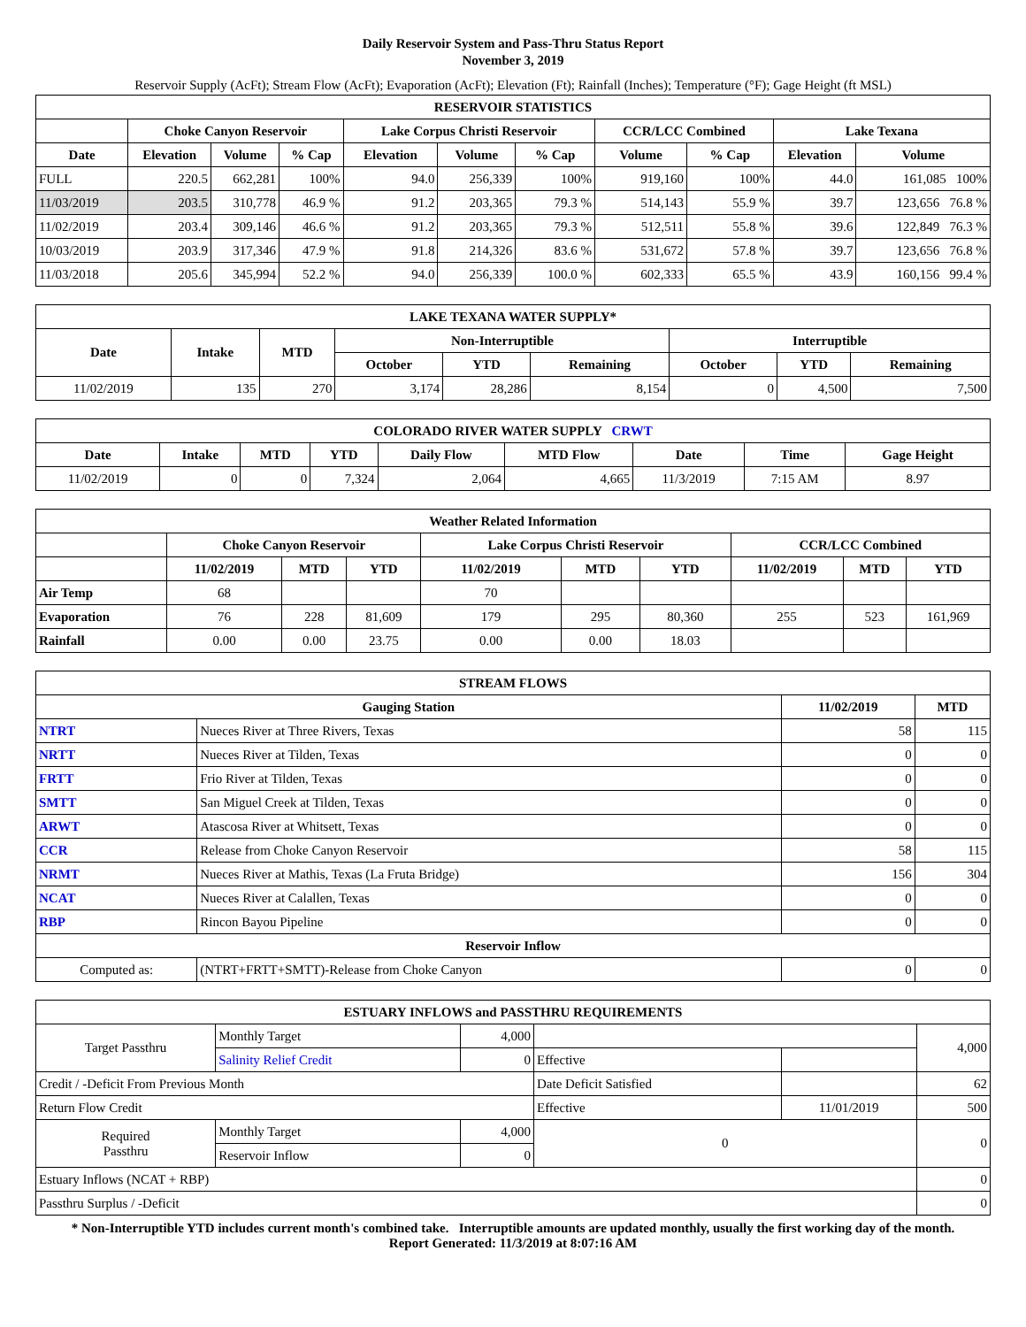Daily Reservoir System and Pass-Thru Status Report
November 3, 2019
Reservoir Supply (AcFt); Stream Flow (AcFt); Evaporation (AcFt); Elevation (Ft); Rainfall (Inches); Temperature (°F); Gage Height (ft MSL)
| RESERVOIR STATISTICS | | | | | | | | | | |
| --- | --- | --- | --- | --- | --- | --- | --- | --- | --- | --- |
| | Choke Canyon Reservoir | | | Lake Corpus Christi Reservoir | | | CCR/LCC Combined | | Lake Texana | |
| Date | Elevation | Volume | % Cap | Elevation | Volume | % Cap | Volume | % Cap | Elevation | Volume |
| FULL | 220.5 | 662,281 | 100% | 94.0 | 256,339 | 100% | 919,160 | 100% | 44.0 | 161,085 100% |
| 11/03/2019 | 203.5 | 310,778 | 46.9 % | 91.2 | 203,365 | 79.3 % | 514,143 | 55.9 % | 39.7 | 123,656 76.8 % |
| 11/02/2019 | 203.4 | 309,146 | 46.6 % | 91.2 | 203,365 | 79.3 % | 512,511 | 55.8 % | 39.6 | 122,849 76.3 % |
| 10/03/2019 | 203.9 | 317,346 | 47.9 % | 91.8 | 214,326 | 83.6 % | 531,672 | 57.8 % | 39.7 | 123,656 76.8 % |
| 11/03/2018 | 205.6 | 345,994 | 52.2 % | 94.0 | 256,339 | 100.0 % | 602,333 | 65.5 % | 43.9 | 160,156 99.4 % |
| LAKE TEXANA WATER SUPPLY* | | | | | | | | |
| --- | --- | --- | --- | --- | --- | --- | --- | --- |
| Date | Intake | MTD | Non-Interruptible | | | Interruptible | | |
| | | | October | YTD | Remaining | October | YTD | Remaining |
| 11/02/2019 | 135 | 270 | 3,174 | 28,286 | 8,154 | 0 | 4,500 | 7,500 |
| COLORADO RIVER WATER SUPPLY CRWT | | | | | | | | |
| --- | --- | --- | --- | --- | --- | --- | --- | --- |
| Date | Intake | MTD | YTD | Daily Flow | MTD Flow | Date | Time | Gage Height |
| 11/02/2019 | 0 | 0 | 7,324 | 2,064 | 4,665 | 11/3/2019 | 7:15 AM | 8.97 |
| Weather Related Information | | | | | | | | | |
| --- | --- | --- | --- | --- | --- | --- | --- | --- | --- |
| | Choke Canyon Reservoir | | | Lake Corpus Christi Reservoir | | | CCR/LCC Combined | | |
| | 11/02/2019 | MTD | YTD | 11/02/2019 | MTD | YTD | 11/02/2019 | MTD | YTD |
| Air Temp | 68 | | | 70 | | | | | |
| Evaporation | 76 | 228 | 81,609 | 179 | 295 | 80,360 | 255 | 523 | 161,969 |
| Rainfall | 0.00 | 0.00 | 23.75 | 0.00 | 0.00 | 18.03 | | | |
| STREAM FLOWS | | | |
| --- | --- | --- | --- |
| Gauging Station | | 11/02/2019 | MTD |
| NTRT | Nueces River at Three Rivers, Texas | 58 | 115 |
| NRTT | Nueces River at Tilden, Texas | 0 | 0 |
| FRTT | Frio River at Tilden, Texas | 0 | 0 |
| SMTT | San Miguel Creek at Tilden, Texas | 0 | 0 |
| ARWT | Atascosa River at Whitsett, Texas | 0 | 0 |
| CCR | Release from Choke Canyon Reservoir | 58 | 115 |
| NRMT | Nueces River at Mathis, Texas (La Fruta Bridge) | 156 | 304 |
| NCAT | Nueces River at Calallen, Texas | 0 | 0 |
| RBP | Rincon Bayou Pipeline | 0 | 0 |
| Reservoir Inflow | | | |
| Computed as: | (NTRT+FRTT+SMTT)-Release from Choke Canyon | 0 | 0 |
| ESTUARY INFLOWS and PASSTHRU REQUIREMENTS | | | | | |
| --- | --- | --- | --- | --- | --- |
| Target Passthru | Monthly Target | 4,000 | | | 4,000 |
| | Salinity Relief Credit | 0 | Effective | | |
| Credit / -Deficit From Previous Month | | | Date Deficit Satisfied | | 62 |
| Return Flow Credit | | | Effective | 11/01/2019 | 500 |
| Required Passthru | Monthly Target | 4,000 | 0 | | 0 |
| | Reservoir Inflow | 0 | | | |
| Estuary Inflows (NCAT + RBP) | | | | | 0 |
| Passthru Surplus / -Deficit | | | | | 0 |
* Non-Interruptible YTD includes current month's combined take. Interruptible amounts are updated monthly, usually the first working day of the month.
Report Generated: 11/3/2019 at 8:07:16 AM